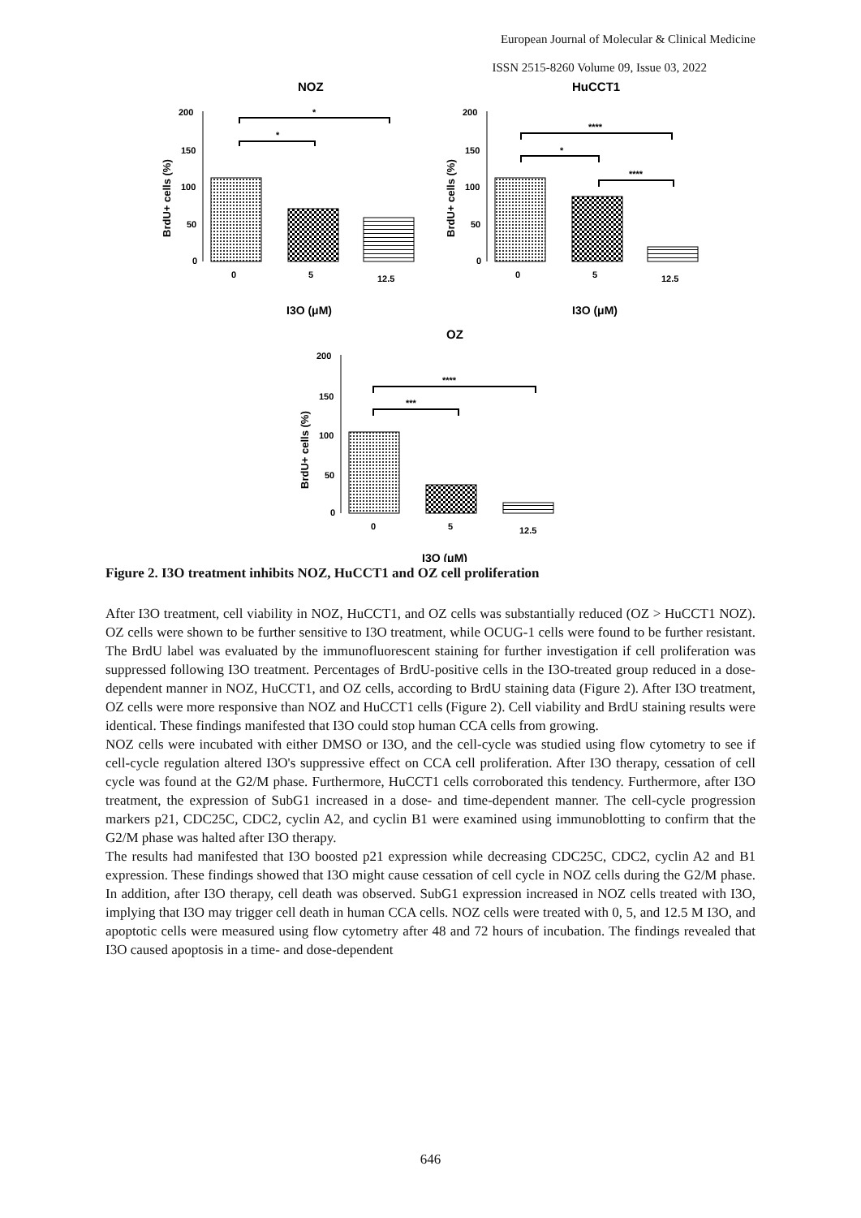European Journal of Molecular & Clinical Medicine
ISSN 2515-8260 Volume 09, Issue 03, 2022
NOZ
HuCCT1
200
150
100
50
0
*
*
0
5
12.5
I3O (μM)
BrdU+ cells (%)
200
150
100
50
0
****
*
****
0
5
12.5
I3O (μM)
BrdU+ cells (%)
OZ
200
150
100
50
0
****
***
0
5
12.5
I3O (μM)
BrdU+ cells (%)
Figure 2. I3O treatment inhibits NOZ, HuCCT1 and OZ cell proliferation
After I3O treatment, cell viability in NOZ, HuCCT1, and OZ cells was substantially reduced (OZ > HuCCT1 NOZ). OZ cells were shown to be further sensitive to I3O treatment, while OCUG-1 cells were found to be further resistant. The BrdU label was evaluated by the immunofluorescent staining for further investigation if cell proliferation was suppressed following I3O treatment. Percentages of BrdU-positive cells in the I3O-treated group reduced in a dose-dependent manner in NOZ, HuCCT1, and OZ cells, according to BrdU staining data (Figure 2). After I3O treatment, OZ cells were more responsive than NOZ and HuCCT1 cells (Figure 2). Cell viability and BrdU staining results were identical. These findings manifested that I3O could stop human CCA cells from growing.
NOZ cells were incubated with either DMSO or I3O, and the cell-cycle was studied using flow cytometry to see if cell-cycle regulation altered I3O's suppressive effect on CCA cell proliferation. After I3O therapy, cessation of cell cycle was found at the G2/M phase. Furthermore, HuCCT1 cells corroborated this tendency. Furthermore, after I3O treatment, the expression of SubG1 increased in a dose- and time-dependent manner. The cell-cycle progression markers p21, CDC25C, CDC2, cyclin A2, and cyclin B1 were examined using immunoblotting to confirm that the G2/M phase was halted after I3O therapy.
The results had manifested that I3O boosted p21 expression while decreasing CDC25C, CDC2, cyclin A2 and B1 expression. These findings showed that I3O might cause cessation of cell cycle in NOZ cells during the G2/M phase. In addition, after I3O therapy, cell death was observed. SubG1 expression increased in NOZ cells treated with I3O, implying that I3O may trigger cell death in human CCA cells. NOZ cells were treated with 0, 5, and 12.5 M I3O, and apoptotic cells were measured using flow cytometry after 48 and 72 hours of incubation. The findings revealed that I3O caused apoptosis in a time- and dose-dependent
646